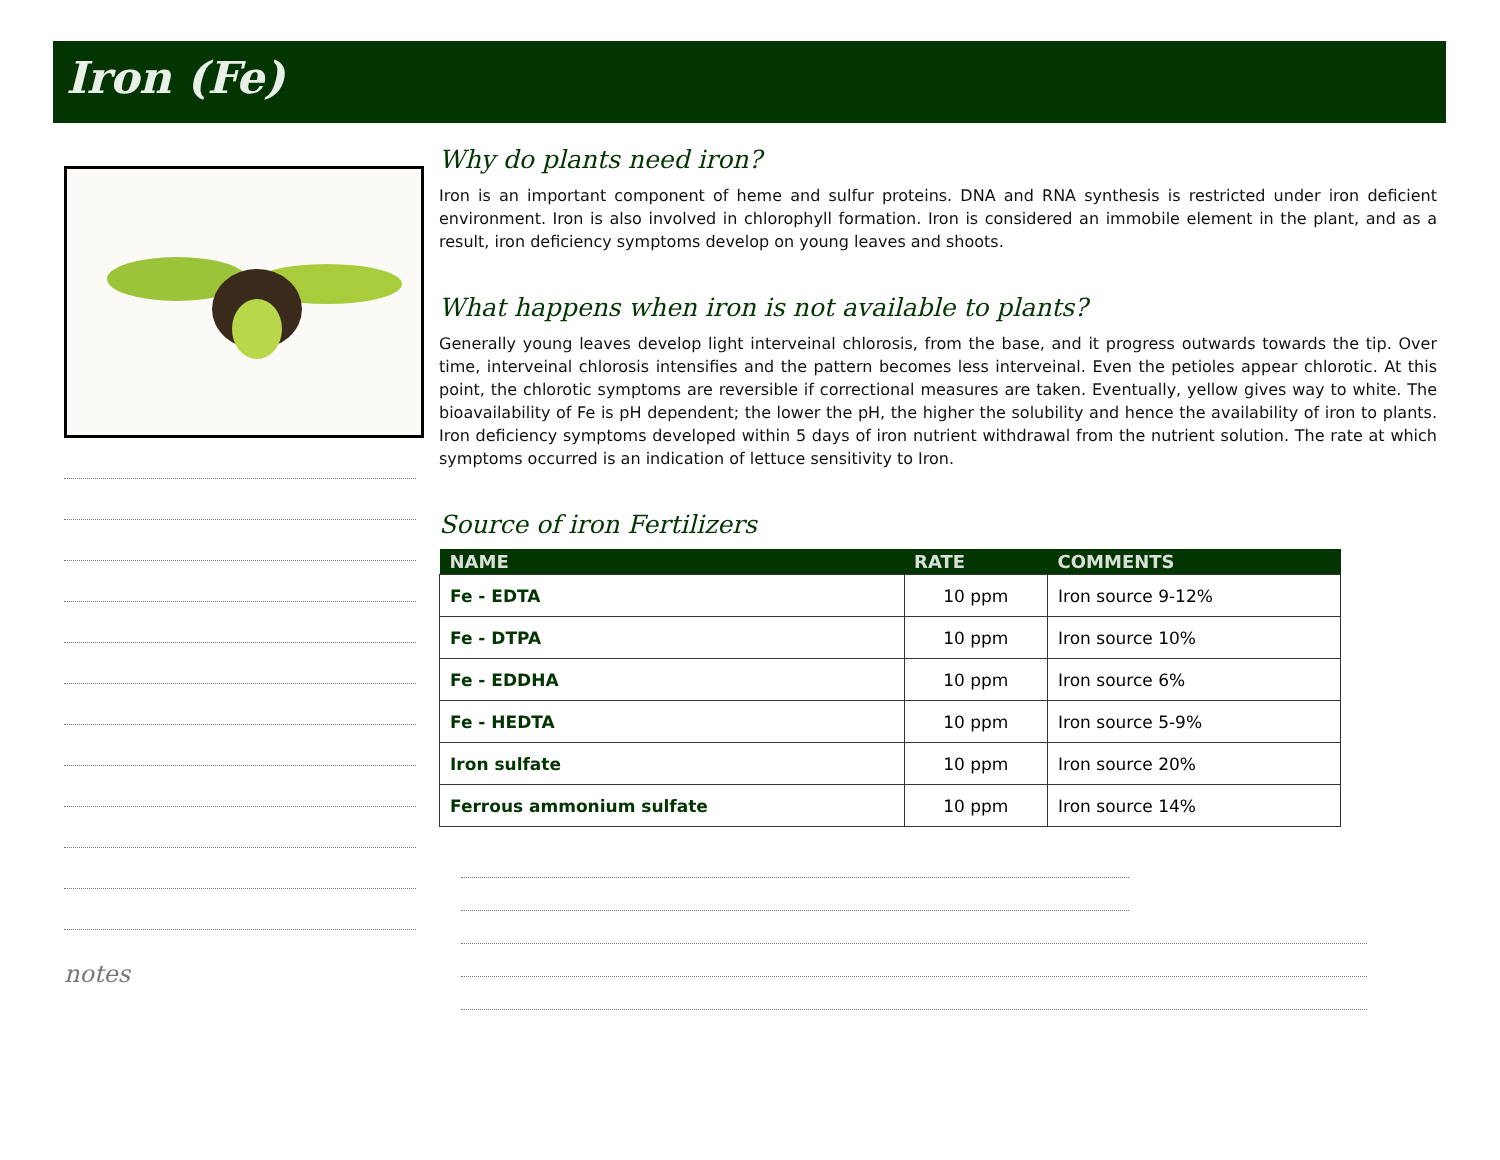Iron (Fe)
notes
Why do plants need iron?
Iron is an important component of heme and sulfur proteins. DNA and RNA synthesis is restricted under iron deficient environment. Iron is also involved in chlorophyll formation. Iron is considered an immobile element in the plant, and as a result, iron deficiency symptoms develop on young leaves and shoots.
What happens when iron is not available to plants?
Generally young leaves develop light interveinal chlorosis, from the base, and it progress outwards towards the tip. Over time, interveinal chlorosis intensifies and the pattern becomes less interveinal. Even the petioles appear chlorotic. At this point, the chlorotic symptoms are reversible if correctional measures are taken. Eventually, yellow gives way to white. The bioavailability of Fe is pH dependent; the lower the pH, the higher the solubility and hence the availability of iron to plants. Iron deficiency symptoms developed within 5 days of iron nutrient withdrawal from the nutrient solution. The rate at which symptoms occurred is an indication of lettuce sensitivity to Iron.
Source of iron Fertilizers
| NAME | RATE | COMMENTS |
| --- | --- | --- |
| Fe - EDTA | 10 ppm | Iron source 9-12% |
| Fe - DTPA | 10 ppm | Iron source 10% |
| Fe - EDDHA | 10 ppm | Iron source 6% |
| Fe - HEDTA | 10 ppm | Iron source 5-9% |
| Iron sulfate | 10 ppm | Iron source 20% |
| Ferrous ammonium sulfate | 10 ppm | Iron source 14% |